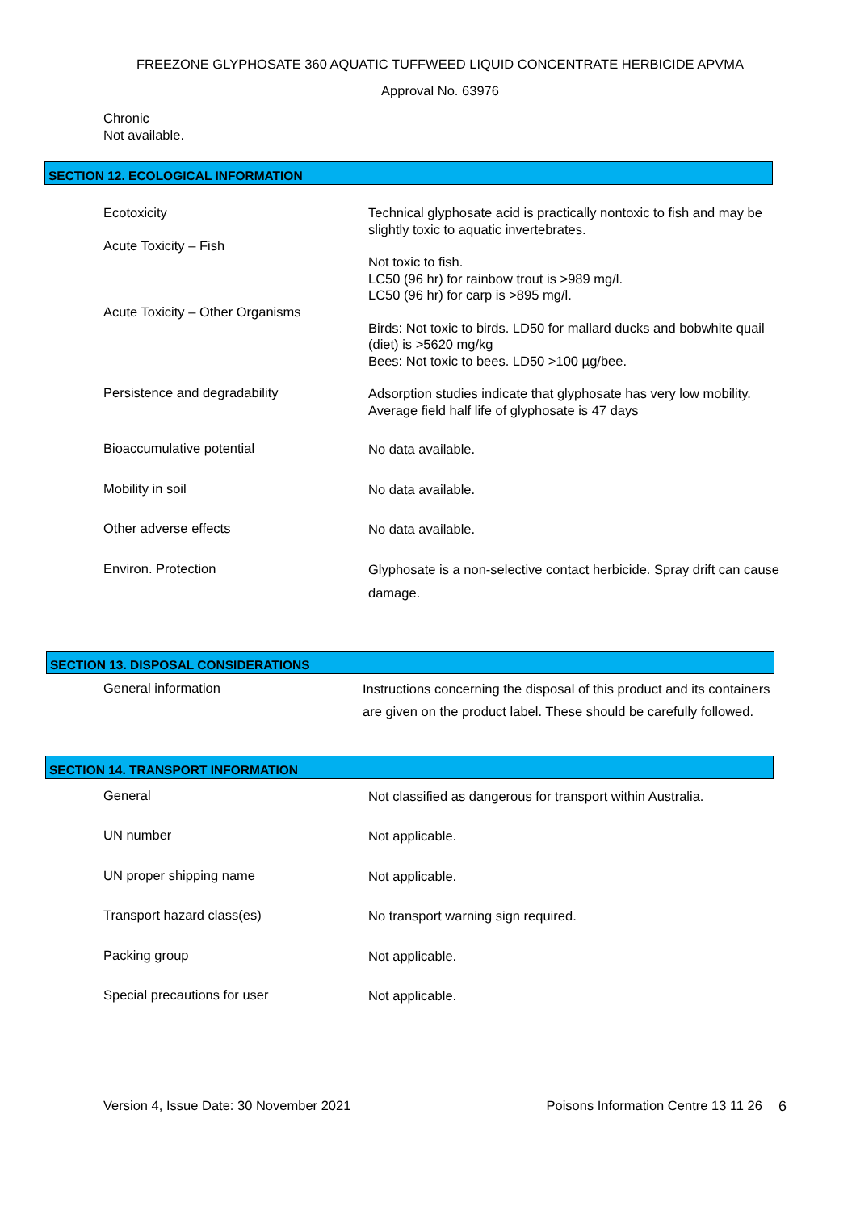FREEZONE GLYPHOSATE 360 AQUATIC TUFFWEED LIQUID CONCENTRATE HERBICIDE APVMA
Approval No. 63976
Chronic
Not available.
SECTION 12. ECOLOGICAL INFORMATION
Ecotoxicity
Acute Toxicity – Fish
Acute Toxicity – Other Organisms
Technical glyphosate acid is practically nontoxic to fish and may be slightly toxic to aquatic invertebrates.
Not toxic to fish.
LC50 (96 hr) for rainbow trout is >989 mg/l.
LC50 (96 hr) for carp is >895 mg/l.
Birds: Not toxic to birds. LD50 for mallard ducks and bobwhite quail (diet) is >5620 mg/kg
Bees: Not toxic to bees. LD50 >100 µg/bee.
Persistence and degradability
Adsorption studies indicate that glyphosate has very low mobility. Average field half life of glyphosate is 47 days
Bioaccumulative potential
No data available.
Mobility in soil
No data available.
Other adverse effects
No data available.
Environ. Protection
Glyphosate is a non-selective contact herbicide. Spray drift can cause damage.
SECTION 13. DISPOSAL CONSIDERATIONS
General information
Instructions concerning the disposal of this product and its containers are given on the product label. These should be carefully followed.
SECTION 14. TRANSPORT INFORMATION
General
Not classified as dangerous for transport within Australia.
UN number
Not applicable.
UN proper shipping name
Not applicable.
Transport hazard class(es)
No transport warning sign required.
Packing group
Not applicable.
Special precautions for user
Not applicable.
Version 4, Issue Date: 30 November 2021 Poisons Information Centre 13 11 26 6